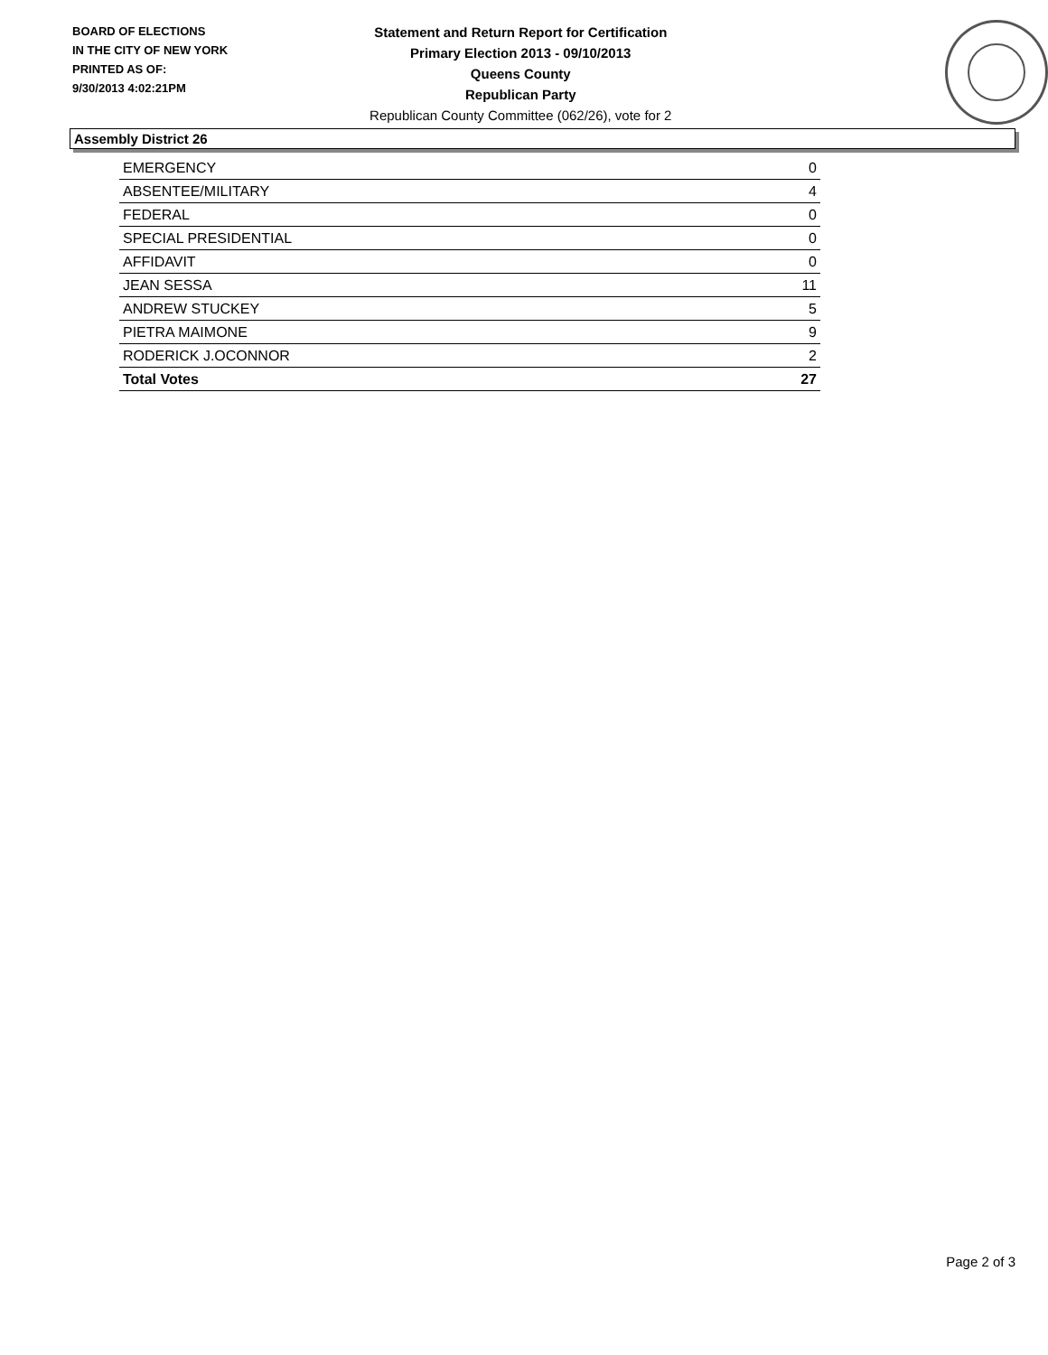BOARD OF ELECTIONS
IN THE CITY OF NEW YORK
PRINTED AS OF:
9/30/2013 4:02:21PM
Statement and Return Report for Certification
Primary Election 2013 - 09/10/2013
Queens County
Republican Party
Republican County Committee (062/26), vote for 2
Assembly District 26
| EMERGENCY | 0 |
| ABSENTEE/MILITARY | 4 |
| FEDERAL | 0 |
| SPECIAL PRESIDENTIAL | 0 |
| AFFIDAVIT | 0 |
| JEAN SESSA | 11 |
| ANDREW STUCKEY | 5 |
| PIETRA MAIMONE | 9 |
| RODERICK J.OCONNOR | 2 |
| Total Votes | 27 |
Page 2 of 3